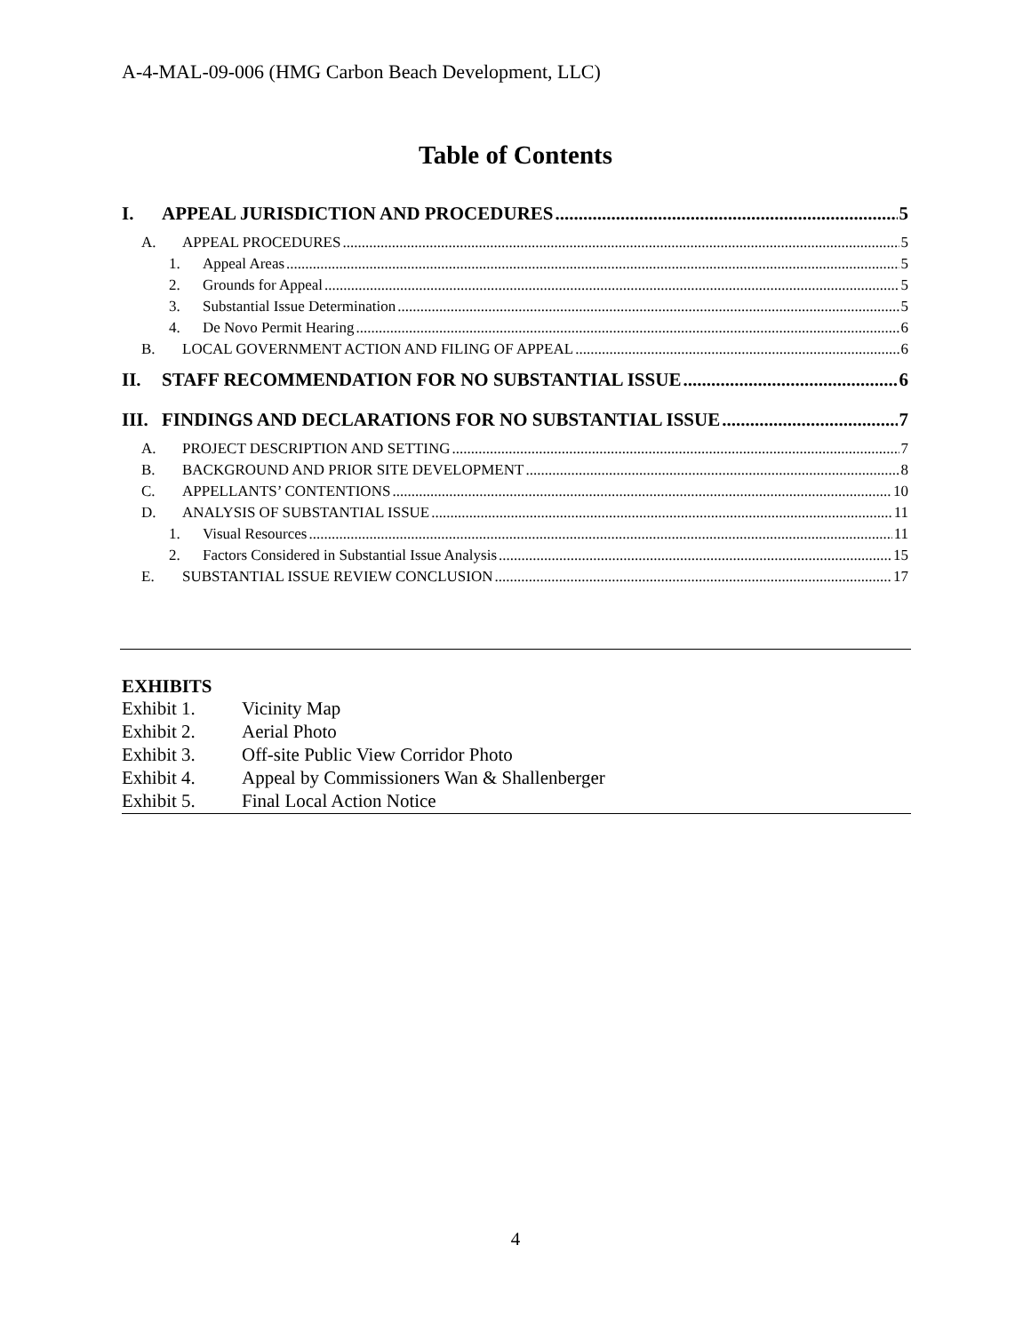A-4-MAL-09-006 (HMG Carbon Beach Development, LLC)
Table of Contents
I. APPEAL JURISDICTION AND PROCEDURES 5
A. APPEAL PROCEDURES 5
1. Appeal Areas 5
2. Grounds for Appeal 5
3. Substantial Issue Determination 5
4. De Novo Permit Hearing 6
B. LOCAL GOVERNMENT ACTION AND FILING OF APPEAL 6
II. STAFF RECOMMENDATION FOR NO SUBSTANTIAL ISSUE 6
III. FINDINGS AND DECLARATIONS FOR NO SUBSTANTIAL ISSUE 7
A. PROJECT DESCRIPTION AND SETTING 7
B. BACKGROUND AND PRIOR SITE DEVELOPMENT 8
C. APPELLANTS’ CONTENTIONS 10
D. ANALYSIS OF SUBSTANTIAL ISSUE 11
1. Visual Resources 11
2. Factors Considered in Substantial Issue Analysis 15
E. SUBSTANTIAL ISSUE REVIEW CONCLUSION 17
EXHIBITS
Exhibit 1. Vicinity Map
Exhibit 2. Aerial Photo
Exhibit 3. Off-site Public View Corridor Photo
Exhibit 4. Appeal by Commissioners Wan & Shallenberger
Exhibit 5. Final Local Action Notice
4